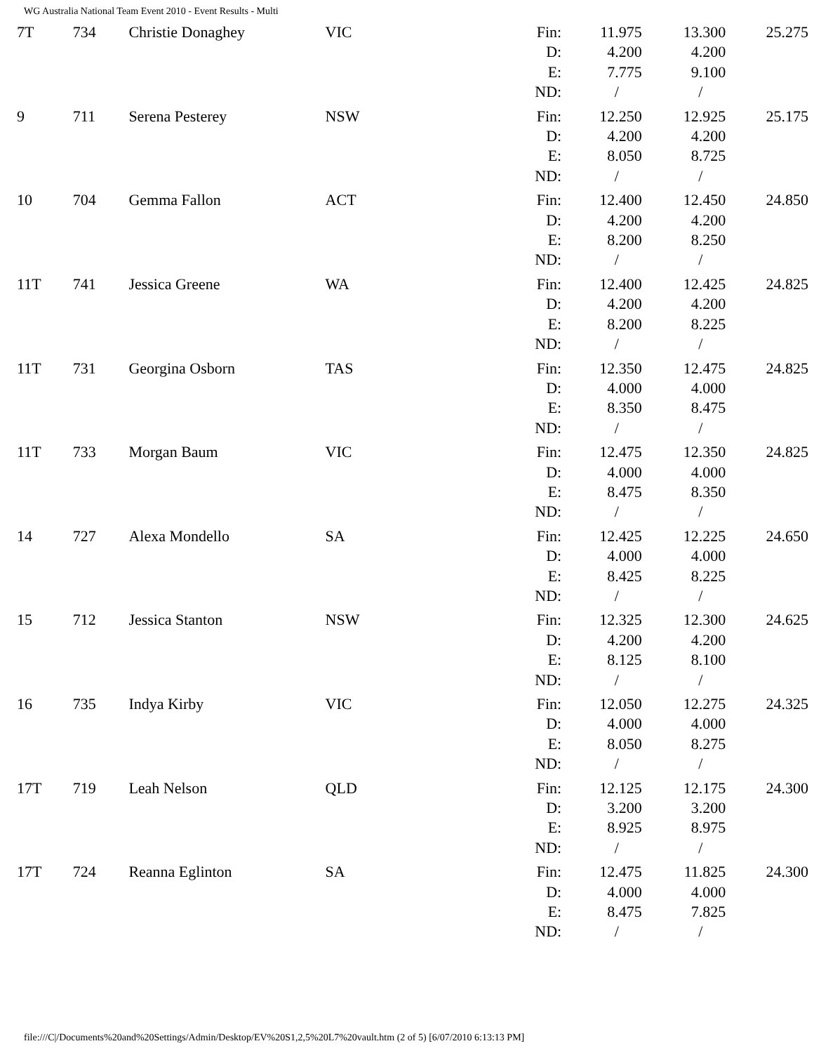WG Australia National Team Event 2010 - Event Results - Multi
| 7T | 734 | Christie Donaghey | VIC | Fin: D: E: ND: | 11.975 4.200 7.775 / | 13.300 4.200 9.100 / | 25.275 |
| 9 | 711 | Serena Pesterey | NSW | Fin: D: E: ND: | 12.250 4.200 8.050 / | 12.925 4.200 8.725 / | 25.175 |
| 10 | 704 | Gemma Fallon | ACT | Fin: D: E: ND: | 12.400 4.200 8.200 / | 12.450 4.200 8.250 / | 24.850 |
| 11T | 741 | Jessica Greene | WA | Fin: D: E: ND: | 12.400 4.200 8.200 / | 12.425 4.200 8.225 / | 24.825 |
| 11T | 731 | Georgina Osborn | TAS | Fin: D: E: ND: | 12.350 4.000 8.350 / | 12.475 4.000 8.475 / | 24.825 |
| 11T | 733 | Morgan Baum | VIC | Fin: D: E: ND: | 12.475 4.000 8.475 / | 12.350 4.000 8.350 / | 24.825 |
| 14 | 727 | Alexa Mondello | SA | Fin: D: E: ND: | 12.425 4.000 8.425 / | 12.225 4.000 8.225 / | 24.650 |
| 15 | 712 | Jessica Stanton | NSW | Fin: D: E: ND: | 12.325 4.200 8.125 / | 12.300 4.200 8.100 / | 24.625 |
| 16 | 735 | Indya Kirby | VIC | Fin: D: E: ND: | 12.050 4.000 8.050 / | 12.275 4.000 8.275 / | 24.325 |
| 17T | 719 | Leah Nelson | QLD | Fin: D: E: ND: | 12.125 3.200 8.925 / | 12.175 3.200 8.975 / | 24.300 |
| 17T | 724 | Reanna Eglinton | SA | Fin: D: E: ND: | 12.475 4.000 8.475 / | 11.825 4.000 7.825 / | 24.300 |
file:///C|/Documents%20and%20Settings/Admin/Desktop/EV%20S1,2,5%20L7%20vault.htm (2 of 5) [6/07/2010 6:13:13 PM]